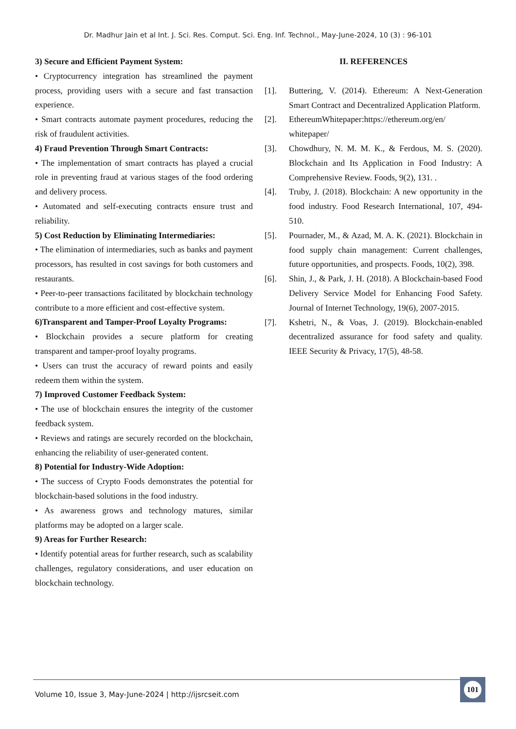Dr. Madhur Jain et al Int. J. Sci. Res. Comput. Sci. Eng. Inf. Technol., May-June-2024, 10 (3) : 96-101
3) Secure and Efficient Payment System:
• Cryptocurrency integration has streamlined the payment process, providing users with a secure and fast transaction experience.
• Smart contracts automate payment procedures, reducing the risk of fraudulent activities.
4) Fraud Prevention Through Smart Contracts:
• The implementation of smart contracts has played a crucial role in preventing fraud at various stages of the food ordering and delivery process.
• Automated and self-executing contracts ensure trust and reliability.
5) Cost Reduction by Eliminating Intermediaries:
• The elimination of intermediaries, such as banks and payment processors, has resulted in cost savings for both customers and restaurants.
• Peer-to-peer transactions facilitated by blockchain technology contribute to a more efficient and cost-effective system.
6)Transparent and Tamper-Proof Loyalty Programs:
• Blockchain provides a secure platform for creating transparent and tamper-proof loyalty programs.
• Users can trust the accuracy of reward points and easily redeem them within the system.
7) Improved Customer Feedback System:
• The use of blockchain ensures the integrity of the customer feedback system.
• Reviews and ratings are securely recorded on the blockchain, enhancing the reliability of user-generated content.
8) Potential for Industry-Wide Adoption:
• The success of Crypto Foods demonstrates the potential for blockchain-based solutions in the food industry.
• As awareness grows and technology matures, similar platforms may be adopted on a larger scale.
9) Areas for Further Research:
• Identify potential areas for further research, such as scalability challenges, regulatory considerations, and user education on blockchain technology.
II. REFERENCES
[1]. Buttering, V. (2014). Ethereum: A Next-Generation Smart Contract and Decentralized Application Platform.
[2]. EthereumWhitepaper:https://ethereum.org/en/ whitepaper/
[3]. Chowdhury, N. M. M. K., & Ferdous, M. S. (2020). Blockchain and Its Application in Food Industry: A Comprehensive Review. Foods, 9(2), 131. .
[4]. Truby, J. (2018). Blockchain: A new opportunity in the food industry. Food Research International, 107, 494-510.
[5]. Pournader, M., & Azad, M. A. K. (2021). Blockchain in food supply chain management: Current challenges, future opportunities, and prospects. Foods, 10(2), 398.
[6]. Shin, J., & Park, J. H. (2018). A Blockchain-based Food Delivery Service Model for Enhancing Food Safety. Journal of Internet Technology, 19(6), 2007-2015.
[7]. Kshetri, N., & Voas, J. (2019). Blockchain-enabled decentralized assurance for food safety and quality. IEEE Security & Privacy, 17(5), 48-58.
Volume 10, Issue 3, May-June-2024 | http://ijsrcseit.com
101